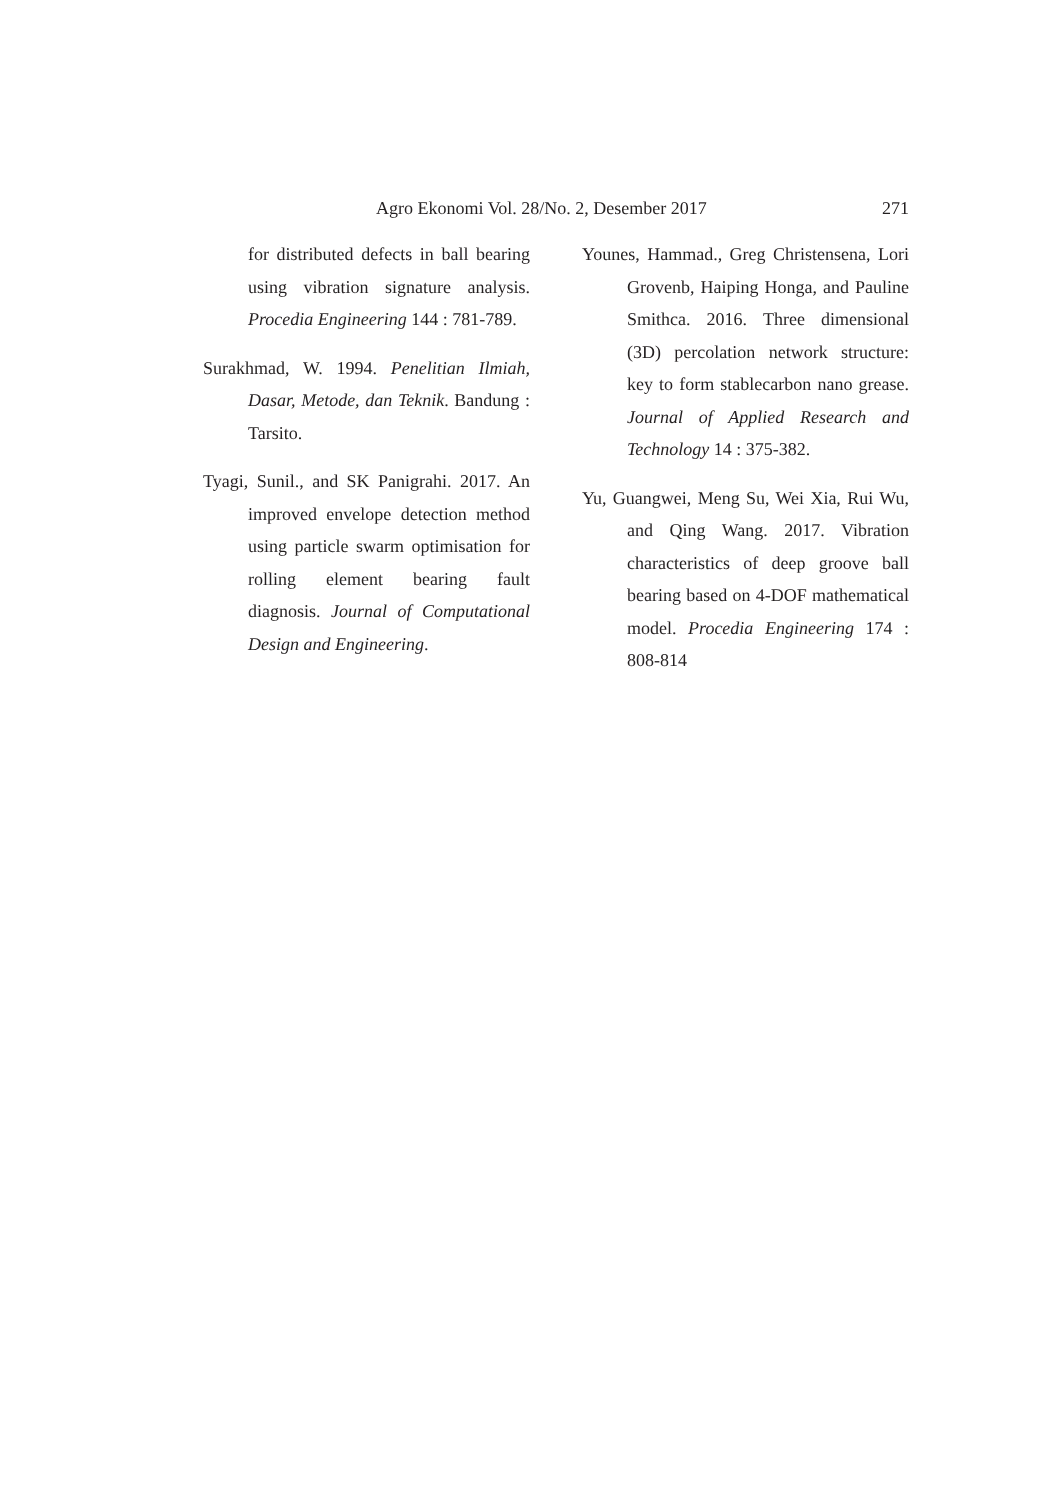Agro Ekonomi Vol. 28/No. 2, Desember 2017 271
for distributed defects in ball bearing using vibration signature analysis. Procedia Engineering 144 : 781-789.
Surakhmad, W. 1994. Penelitian Ilmiah, Dasar, Metode, dan Teknik. Bandung : Tarsito.
Tyagi, Sunil., and SK Panigrahi. 2017. An improved envelope detection method using particle swarm optimisation for rolling element bearing fault diagnosis. Journal of Computational Design and Engineering.
Younes, Hammad., Greg Christensena, Lori Grovenb, Haiping Honga, and Pauline Smithca. 2016. Three dimensional (3D) percolation network structure: key to form stablecarbon nano grease. Journal of Applied Research and Technology 14 : 375-382.
Yu, Guangwei, Meng Su, Wei Xia, Rui Wu, and Qing Wang. 2017. Vibration characteristics of deep groove ball bearing based on 4-DOF mathematical model. Procedia Engineering 174 : 808-814